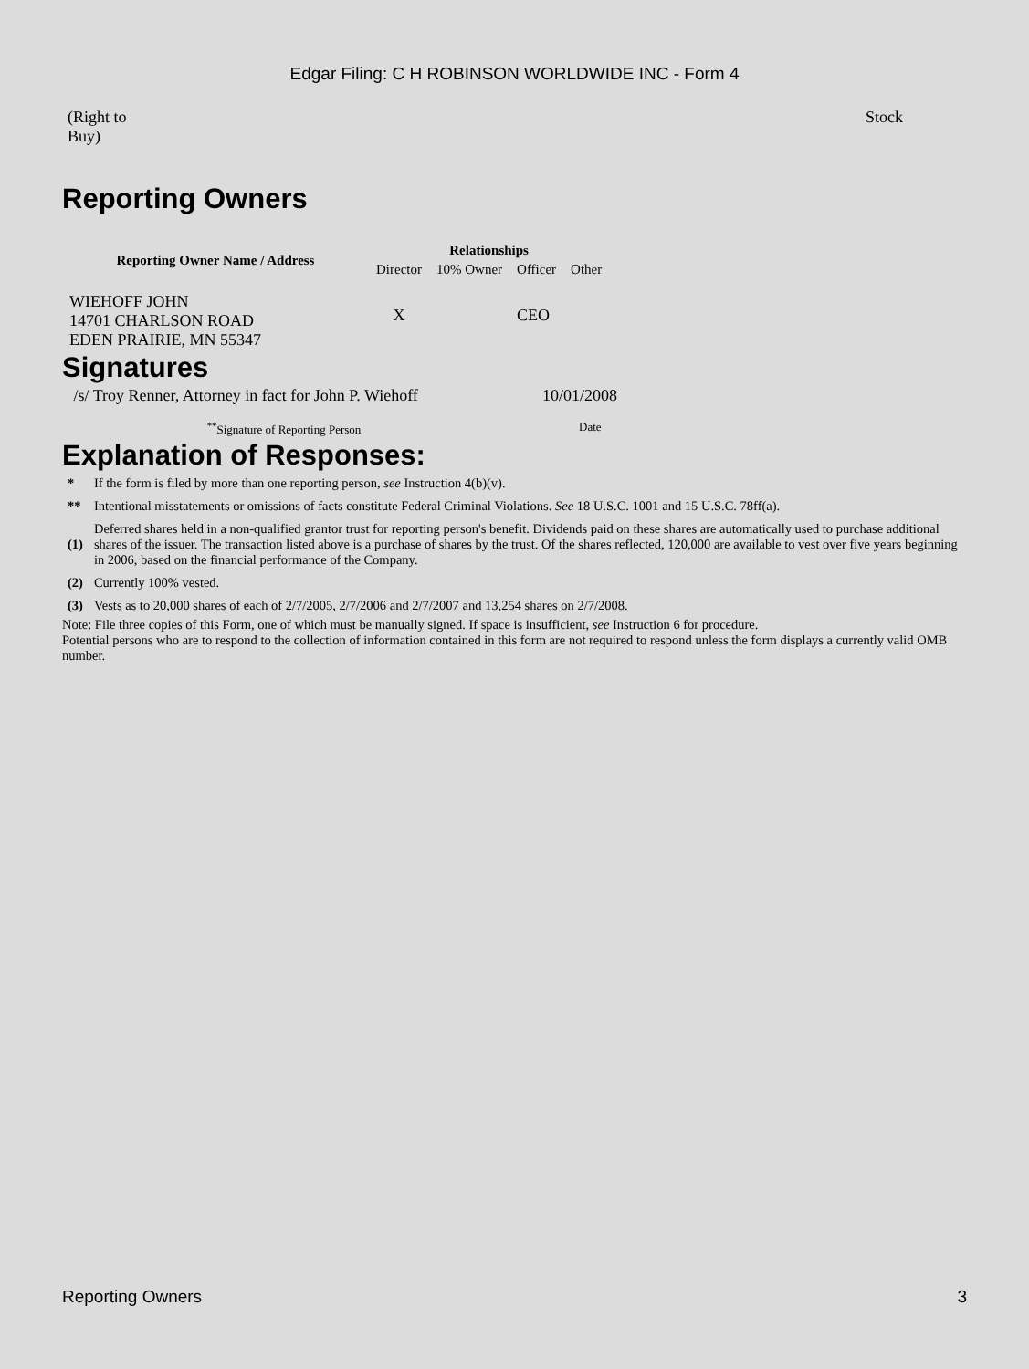Edgar Filing: C H ROBINSON WORLDWIDE INC - Form 4
(Right to
Buy)
Stock
Reporting Owners
| Reporting Owner Name / Address | Relationships | | | |
| --- | --- | --- | --- | --- |
| | Director | 10% Owner | Officer | Other |
| WIEHOFF JOHN 14701 CHARLSON ROAD EDEN PRAIRIE, MN 55347 | X | | CEO | |
Signatures
| /s/ Troy Renner, Attorney in fact for John P. Wiehoff | 10/01/2008 |
| <sup>**</sup> Signature of Reporting Person | Date |
Explanation of Responses:
| * | If the form is filed by more than one reporting person, see Instruction 4(b)(v). |
| ** | Intentional misstatements or omissions of facts constitute Federal Criminal Violations. See 18 U.S.C. 1001 and 15 U.S.C. 78ff(a). |
| (1) | Deferred shares held in a non-qualified grantor trust for reporting person's benefit. Dividends paid on these shares are automatically used to purchase additional shares of the issuer. The transaction listed above is a purchase of shares by the trust. Of the shares reflected, 120,000 are available to vest over five years beginning in 2006, based on the financial performance of the Company. |
| (2) | Currently 100% vested. |
| (3) | Vests as to 20,000 shares of each of 2/7/2005, 2/7/2006 and 2/7/2007 and 13,254 shares on 2/7/2008. |
Note: File three copies of this Form, one of which must be manually signed. If space is insufficient, see Instruction 6 for procedure.
Potential persons who are to respond to the collection of information contained in this form are not required to respond unless the form displays a currently valid OMB number.
Reporting Owners 3